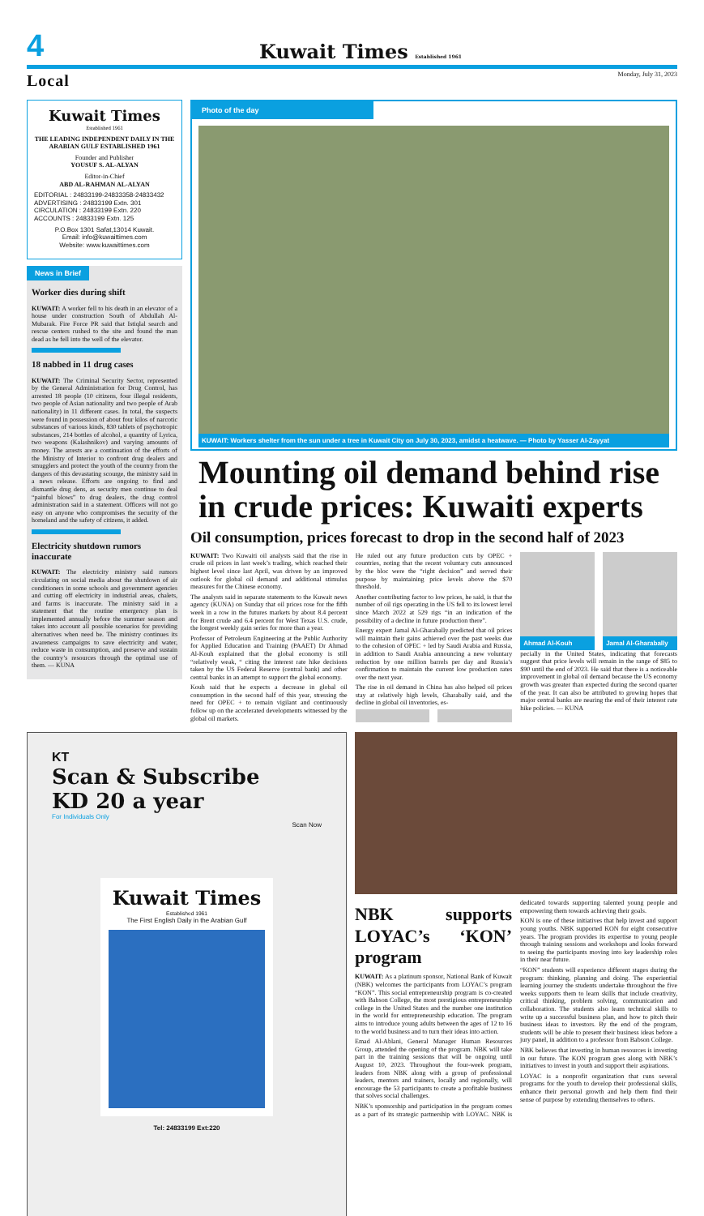4 Kuwait Times Established 1961
Local Monday, July 31, 2023
Kuwait Times
Established 1961
THE LEADING INDEPENDENT DAILY IN THE ARABIAN GULF ESTABLISHED 1961
Founder and Publisher
YOUSUF S. AL-ALYAN
Editor-in-Chief
ABD AL-RAHMAN AL-ALYAN
EDITORIAL : 24833199-24833358-24833432
ADVERTISING : 24833199 Extn. 301
CIRCULATION : 24833199 Extn. 220
ACCOUNTS : 24833199 Extn. 125
P.O.Box 1301 Safat,13014 Kuwait.
Email: info@kuwaittimes.com
Website: www.kuwaittimes.com
News in Brief
Worker dies during shift
KUWAIT: A worker fell to his death in an elevator of a house under construction South of Abdullah Al-Mubarak. Fire Force PR said that Istiqlal search and rescue centers rushed to the site and found the man dead as he fell into the well of the elevator.
18 nabbed in 11 drug cases
KUWAIT: The Criminal Security Sector, represented by the General Administration for Drug Control, has arrested 18 people (10 citizens, four illegal residents, two people of Asian nationality and two people of Arab nationality) in 11 different cases. In total, the suspects were found in possession of about four kilos of narcotic substances of various kinds, 830 tablets of psychotropic substances, 214 bottles of alcohol, a quantity of Lyrica, two weapons (Kalashnikov) and varying amounts of money. The arrests are a continuation of the efforts of the Ministry of Interior to confront drug dealers and smugglers and protect the youth of the country from the dangers of this devastating scourge, the ministry said in a news release. Efforts are ongoing to find and dismantle drug dens, as security men continue to deal “painful blows” to drug dealers, the drug control administration said in a statement. Officers will not go easy on anyone who compromises the security of the homeland and the safety of citizens, it added.
Electricity shutdown rumors inaccurate
KUWAIT: The electricity ministry said rumors circulating on social media about the shutdown of air conditioners in some schools and government agencies and cutting off electricity in industrial areas, chalets, and farms is inaccurate. The ministry said in a statement that the routine emergency plan is implemented annually before the summer season and takes into account all possible scenarios for providing alternatives when need be. The ministry continues its awareness campaigns to save electricity and water, reduce waste in consumption, and preserve and sustain the country’s resources through the optimal use of them. — KUNA
Photo of the day
KUWAIT: Workers shelter from the sun under a tree in Kuwait City on July 30, 2023, amidst a heatwave. — Photo by Yasser Al-Zayyat
Mounting oil demand behind rise in crude prices: Kuwaiti experts
Oil consumption, prices forecast to drop in the second half of 2023
KUWAIT: Two Kuwaiti oil analysts said that the rise in crude oil prices in last week’s trading, which reached their highest level since last April, was driven by an improved outlook for global oil demand and additional stimulus measures for the Chinese economy.
The analysts said in separate statements to the Kuwait news agency (KUNA) on Sunday that oil prices rose for the fifth week in a row in the futures markets by about 8.4 percent for Brent crude and 6.4 percent for West Texas U.S. crude, the longest weekly gain series for more than a year.
Professor of Petroleum Engineering at the Public Authority for Applied Education and Training (PAAET) Dr Ahmad Al-Kouh explained that the global economy is still “relatively weak, “ citing the interest rate hike decisions taken by the US Federal Reserve (central bank) and other central banks in an attempt to support the global economy.
Kouh said that he expects a decrease in global oil consumption in the second half of this year, stressing the need for OPEC + to remain vigilant and continuously follow up on the accelerated developments witnessed by the global oil markets.
He ruled out any future production cuts by OPEC + countries, noting that the recent voluntary cuts announced by the bloc were the “right decision” and served their purpose by maintaining price levels above the $70 threshold.
Another contributing factor to low prices, he said, is that the number of oil rigs operating in the US fell to its lowest level since March 2022 at 529 rigs “in an indication of the possibility of a decline in future production there”.
Energy expert Jamal Al-Gharabally predicted that oil prices will maintain their gains achieved over the past weeks due to the cohesion of OPEC + led by Saudi Arabia and Russia, in addition to Saudi Arabia announcing a new voluntary reduction by one million barrels per day and Russia’s confirmation to maintain the current low production rates over the next year.
The rise in oil demand in China has also helped oil prices stay at relatively high levels, Gharabally said, and the decline in global oil inventories, es-
Ahmad Al-Kouh Jamal Al-Gharabally
pecially in the United States, indicating that forecasts suggest that price levels will remain in the range of $85 to $90 until the end of 2023. He said that there is a noticeable improvement in global oil demand because the US economy growth was greater than expected during the second quarter of the year. It can also be attributed to growing hopes that major central banks are nearing the end of their interest rate hike policies. — KUNA
KT
Scan & Subscribe
KD 20 a year
For Individuals Only
Scan Now
Kuwait Times
Established 1961
The First English Daily in the Arabian Gulf
Tel: 24833199 Ext:220
NBK supports LOYAC’s ‘KON’ program
KUWAIT: As a platinum sponsor, National Bank of Kuwait (NBK) welcomes the participants from LOYAC’s program “KON”. This social entrepreneurship program is co-created with Babson College, the most prestigious entrepreneurship college in the United States and the number one institution in the world for entrepreneurship education. The program aims to introduce young adults between the ages of 12 to 16 to the world business and to turn their ideas into action.
Emad Al-Ablani, General Manager Human Resources Group, attended the opening of the program. NBK will take part in the training sessions that will be ongoing until August 10, 2023. Throughout the four-week program, leaders from NBK along with a group of professional leaders, mentors and trainers, locally and regionally, will encourage the 53 participants to create a profitable business that solves social challenges.
NBK’s sponsorship and participation in the program comes as a part of its strategic partnership with LOYAC. NBK is dedicated towards supporting talented young people and empowering them towards achieving their goals.
KON is one of these initiatives that help invest and support young youths. NBK supported KON for eight consecutive years. The program provides its expertise to young people through training sessions and workshops and looks forward to seeing the participants moving into key leadership roles in their near future.
“KON” students will experience different stages during the program: thinking, planning and doing. The experiential learning journey the students undertake throughout the five weeks supports them to learn skills that include creativity, critical thinking, problem solving, communication and collaboration. The students also learn technical skills to write up a successful business plan, and how to pitch their business ideas to investors. By the end of the program, students will be able to present their business ideas before a jury panel, in addition to a professor from Babson College.
NBK believes that investing in human resources is investing in our future. The KON program goes along with NBK’s initiatives to invest in youth and support their aspirations.
LOYAC is a nonprofit organization that runs several programs for the youth to develop their professional skills, enhance their personal growth and help them find their sense of purpose by extending themselves to others.